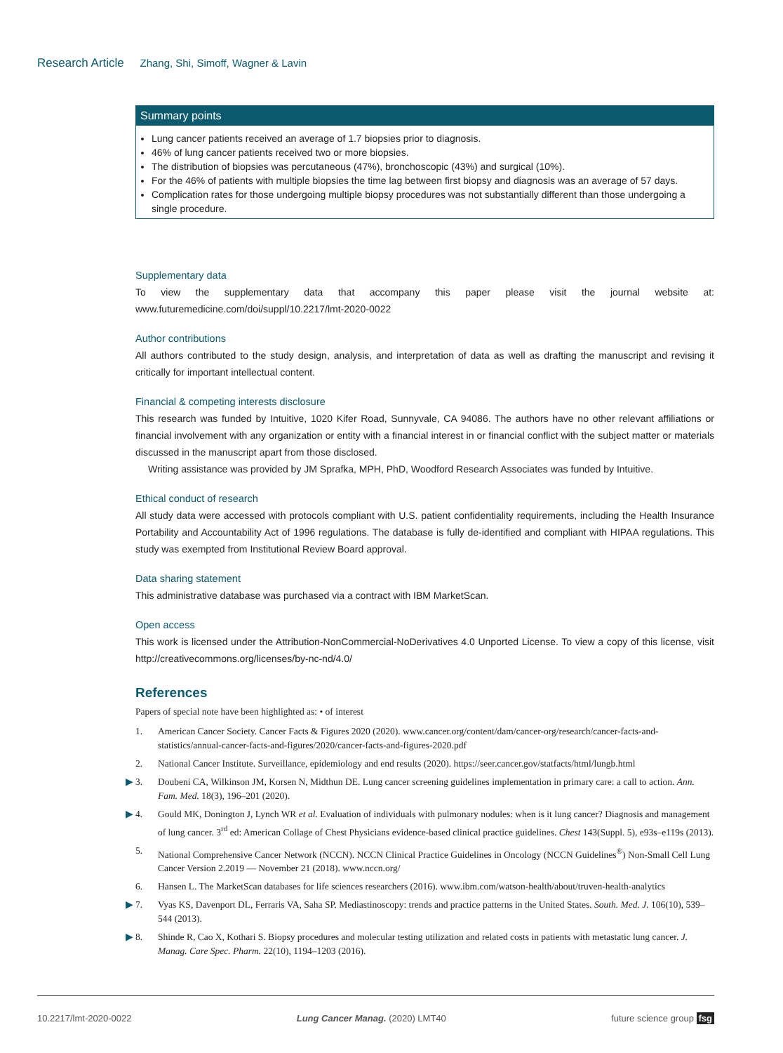Research Article Zhang, Shi, Simoff, Wagner & Lavin
Summary points
Lung cancer patients received an average of 1.7 biopsies prior to diagnosis.
46% of lung cancer patients received two or more biopsies.
The distribution of biopsies was percutaneous (47%), bronchoscopic (43%) and surgical (10%).
For the 46% of patients with multiple biopsies the time lag between first biopsy and diagnosis was an average of 57 days.
Complication rates for those undergoing multiple biopsy procedures was not substantially different than those undergoing a single procedure.
Supplementary data
To view the supplementary data that accompany this paper please visit the journal website at: www.futuremedicine.com/doi/suppl/10.2217/lmt-2020-0022
Author contributions
All authors contributed to the study design, analysis, and interpretation of data as well as drafting the manuscript and revising it critically for important intellectual content.
Financial & competing interests disclosure
This research was funded by Intuitive, 1020 Kifer Road, Sunnyvale, CA 94086. The authors have no other relevant affiliations or financial involvement with any organization or entity with a financial interest in or financial conflict with the subject matter or materials discussed in the manuscript apart from those disclosed.
Writing assistance was provided by JM Sprafka, MPH, PhD, Woodford Research Associates was funded by Intuitive.
Ethical conduct of research
All study data were accessed with protocols compliant with U.S. patient confidentiality requirements, including the Health Insurance Portability and Accountability Act of 1996 regulations. The database is fully de-identified and compliant with HIPAA regulations. This study was exempted from Institutional Review Board approval.
Data sharing statement
This administrative database was purchased via a contract with IBM MarketScan.
Open access
This work is licensed under the Attribution-NonCommercial-NoDerivatives 4.0 Unported License. To view a copy of this license, visit http://creativecommons.org/licenses/by-nc-nd/4.0/
References
Papers of special note have been highlighted as: • of interest
1. American Cancer Society. Cancer Facts & Figures 2020 (2020). www.cancer.org/content/dam/cancer-org/research/cancer-facts-and-statistics/annual-cancer-facts-and-figures/2020/cancer-facts-and-figures-2020.pdf
2. National Cancer Institute. Surveillance, epidemiology and end results (2020). https://seer.cancer.gov/statfacts/html/lungb.html
▶ 3. Doubeni CA, Wilkinson JM, Korsen N, Midthun DE. Lung cancer screening guidelines implementation in primary care: a call to action. Ann. Fam. Med. 18(3), 196–201 (2020).
▶ 4. Gould MK, Donington J, Lynch WR et al. Evaluation of individuals with pulmonary nodules: when is it lung cancer? Diagnosis and management of lung cancer. 3<sup>rd</sup> ed: American Collage of Chest Physicians evidence-based clinical practice guidelines. Chest 143(Suppl. 5), e93s–e119s (2013).
5. National Comprehensive Cancer Network (NCCN). NCCN Clinical Practice Guidelines in Oncology (NCCN Guidelines<sup>®</sup>) Non-Small Cell Lung Cancer Version 2.2019 — November 21 (2018). www.nccn.org/
6. Hansen L. The MarketScan databases for life sciences researchers (2016). www.ibm.com/watson-health/about/truven-health-analytics
▶ 7. Vyas KS, Davenport DL, Ferraris VA, Saha SP. Mediastinoscopy: trends and practice patterns in the United States. South. Med. J. 106(10), 539–544 (2013).
▶ 8. Shinde R, Cao X, Kothari S. Biopsy procedures and molecular testing utilization and related costs in patients with metastatic lung cancer. J. Manag. Care Spec. Pharm. 22(10), 1194–1203 (2016).
10.2217/lmt-2020-0022 Lung Cancer Manag. (2020) LMT40 future science group fsg